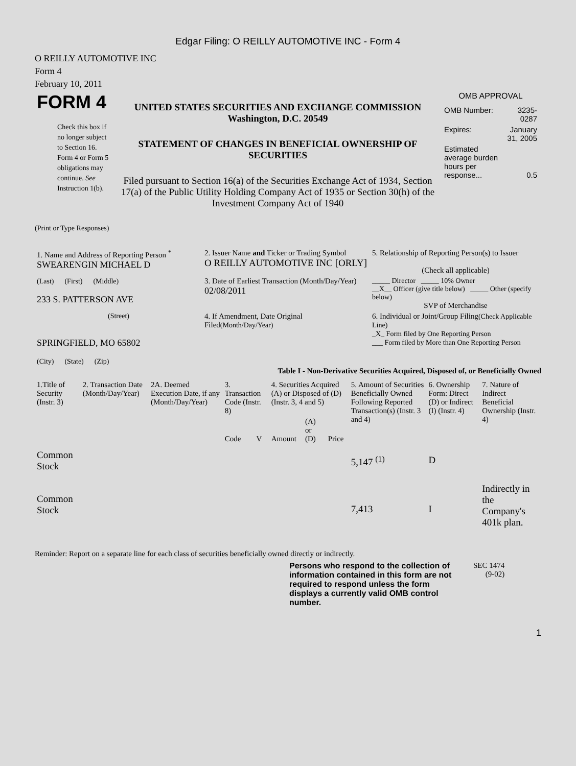Edgar Filing: O REILLY AUTOMOTIVE INC - Form 4
O REILLY AUTOMOTIVE INC
Form 4
February 10, 2011
| FORM 4 Check this box if no longer subject to Section 16. Form 4 or Form 5 obligations may continue. See Instruction 1(b). | UNITED STATES SECURITIES AND EXCHANGE COMMISSION Washington, D.C. 20549 STATEMENT OF CHANGES IN BENEFICIAL OWNERSHIP OF SECURITIES Filed pursuant to Section 16(a) of the Securities Exchange Act of 1934, Section 17(a) of the Public Utility Holding Company Act of 1935 or Section 30(h) of the Investment Company Act of 1940 | OMB APPROVAL / OMB Number: / 3235-0287 / / Expires: / January 31, 2005 / / Estimated average burden hours per response... / 0.5 / |
(Print or Type Responses)
| 1. Name and Address of Reporting Person <sup>*</sup> SWEARENGIN MICHAEL D | 2. Issuer Name and Ticker or Trading Symbol O REILLY AUTOMOTIVE INC [ORLY] | 5. Relationship of Reporting Person(s) to Issuer (Check all applicable) |
| (Last) (First) (Middle) 233 S. PATTERSON AVE | 3. Date of Earliest Transaction (Month/Day/Year) 02/08/2011 | _____ Director _____ 10% Owner __X__ Officer (give title below) _____ Other (specify below) SVP of Merchandise |
| (Street) SPRINGFIELD, MO 65802 (City) (State) (Zip) | 4. If Amendment, Date Original Filed (Month/Day/Year) | 6. Individual or Joint/Group Filing (Check Applicable Line) _X_ Form filed by One Reporting Person ___ Form filed by More than One Reporting Person |
Table I - Non-Derivative Securities Acquired, Disposed of, or Beneficially Owned
| 1.Title of Security (Instr. 3) | 2. Transaction Date (Month/Day/Year) | 2A. Deemed Execution Date, if any (Month/Day/Year) | 3. Transaction Code (Instr. 8) | | 4. Securities Acquired (A) or Disposed of (D) (Instr. 3, 4 and 5) | | | 5. Amount of Securities Beneficially Owned Following Reported Transaction(s) (Instr. 3 and 4) | 6. Ownership Form: Direct (D) or Indirect (I) (Instr. 4) | 7. Nature of Indirect Beneficial Ownership (Instr. 4) |
| --- | --- | --- | --- | --- | --- | --- | --- | --- | --- | --- |
| | | | Code | V | Amount | (A) or (D) | Price | | | |
| Common Stock | | | | | | | | 5,147 <sup>(1)</sup> | D | |
| Common Stock | | | | | | | | 7,413 | I | Indirectly in the Company's 401k plan. |
Reminder: Report on a separate line for each class of securities beneficially owned directly or indirectly.
Persons who respond to the collection of information contained in this form are not required to respond unless the form displays a currently valid OMB control number.
SEC 1474
(9-02)
1